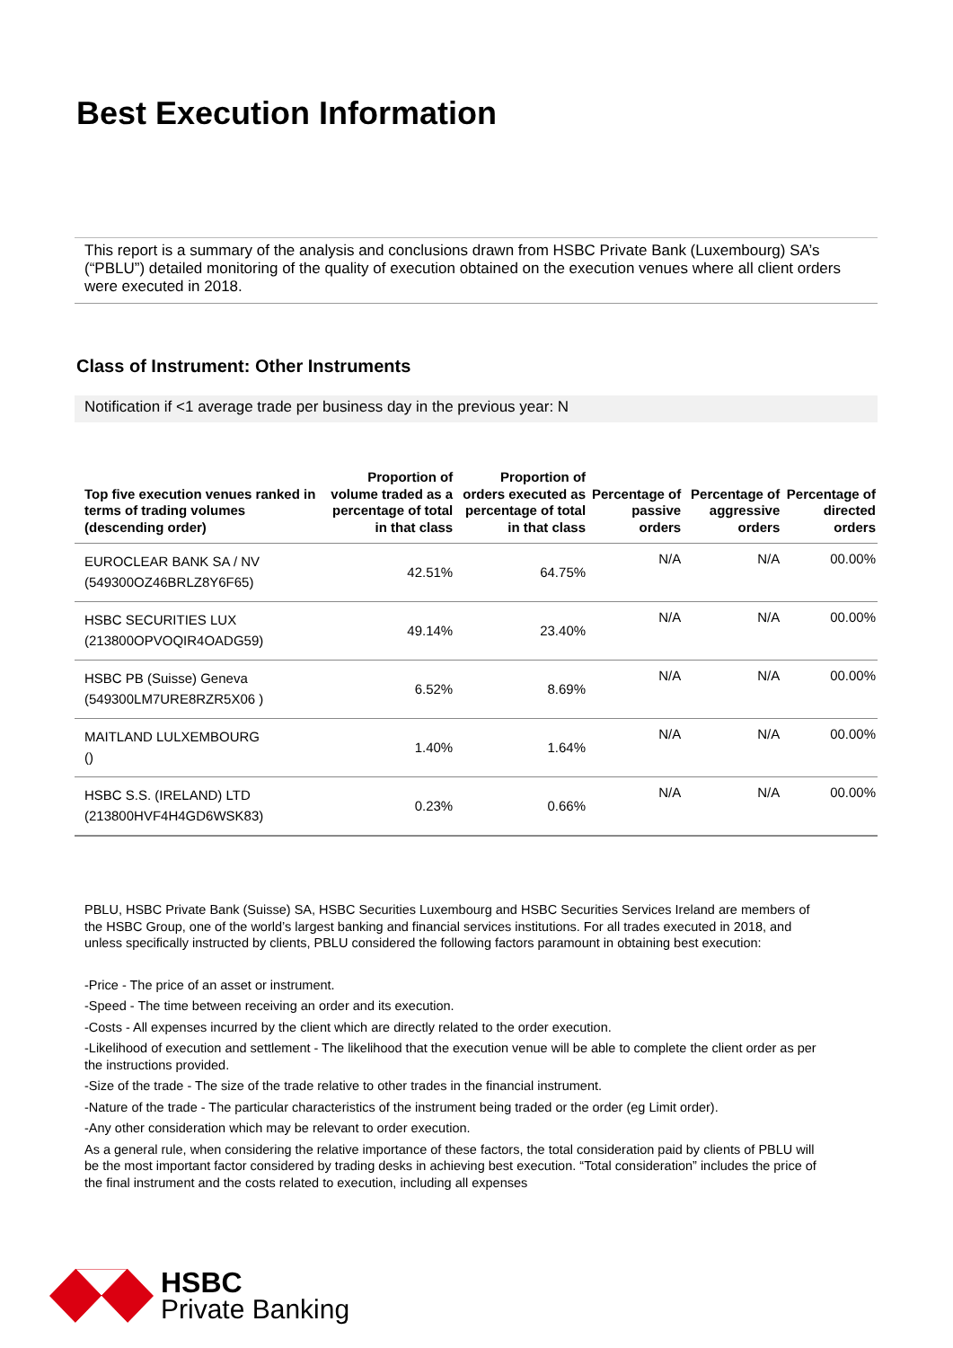Best Execution Information
This report is a summary of the analysis and conclusions drawn from HSBC Private Bank (Luxembourg) SA’s (“PBLU”) detailed monitoring of the quality of execution obtained on the execution venues where all client orders were executed in 2018.
Class of Instrument: Other Instruments
Notification if <1 average trade per business day in the previous year: N
| Top five execution venues ranked in terms of trading volumes (descending order) | Proportion of volume traded as a percentage of total in that class | Proportion of orders executed as percentage of total in that class | Percentage of passive orders | Percentage of aggressive orders | Percentage of directed orders |
| --- | --- | --- | --- | --- | --- |
| EUROCLEAR BANK SA / NV (549300OZ46BRLZ8Y6F65) | 42.51% | 64.75% | N/A | N/A | 00.00% |
| HSBC SECURITIES LUX (213800OPVOQIR4OADG59) | 49.14% | 23.40% | N/A | N/A | 00.00% |
| HSBC PB (Suisse) Geneva (549300LM7URE8RZR5X06 ) | 6.52% | 8.69% | N/A | N/A | 00.00% |
| MAITLAND LULXEMBOURG () | 1.40% | 1.64% | N/A | N/A | 00.00% |
| HSBC S.S. (IRELAND) LTD (213800HVF4H4GD6WSK83) | 0.23% | 0.66% | N/A | N/A | 00.00% |
PBLU, HSBC Private Bank (Suisse) SA, HSBC Securities Luxembourg and HSBC Securities Services Ireland are members of the HSBC Group, one of the world’s largest banking and financial services institutions. For all trades executed in 2018, and unless specifically instructed by clients, PBLU considered the following factors paramount in obtaining best execution:
-Price - The price of an asset or instrument.
-Speed - The time between receiving an order and its execution.
-Costs - All expenses incurred by the client which are directly related to the order execution.
-Likelihood of execution and settlement - The likelihood that the execution venue will be able to complete the client order as per the instructions provided.
-Size of the trade - The size of the trade relative to other trades in the financial instrument.
-Nature of the trade - The particular characteristics of the instrument being traded or the order (eg Limit order).
-Any other consideration which may be relevant to order execution.
As a general rule, when considering the relative importance of these factors, the total consideration paid by clients of PBLU will be the most important factor considered by trading desks in achieving best execution. “Total consideration” includes the price of the final instrument and the costs related to execution, including all expenses
HSBC
Private Banking